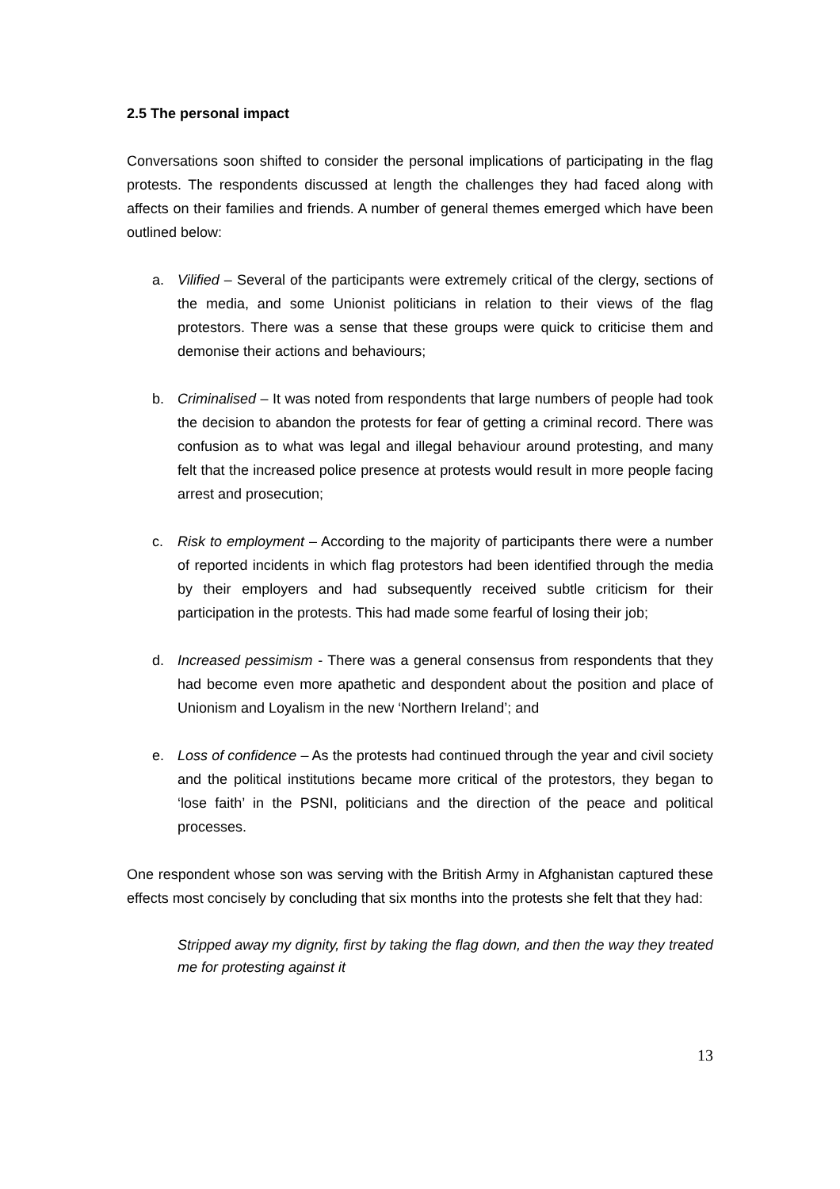2.5 The personal impact
Conversations soon shifted to consider the personal implications of participating in the flag protests. The respondents discussed at length the challenges they had faced along with affects on their families and friends. A number of general themes emerged which have been outlined below:
a. Vilified – Several of the participants were extremely critical of the clergy, sections of the media, and some Unionist politicians in relation to their views of the flag protestors. There was a sense that these groups were quick to criticise them and demonise their actions and behaviours;
b. Criminalised – It was noted from respondents that large numbers of people had took the decision to abandon the protests for fear of getting a criminal record. There was confusion as to what was legal and illegal behaviour around protesting, and many felt that the increased police presence at protests would result in more people facing arrest and prosecution;
c. Risk to employment – According to the majority of participants there were a number of reported incidents in which flag protestors had been identified through the media by their employers and had subsequently received subtle criticism for their participation in the protests. This had made some fearful of losing their job;
d. Increased pessimism - There was a general consensus from respondents that they had become even more apathetic and despondent about the position and place of Unionism and Loyalism in the new ‘Northern Ireland’; and
e. Loss of confidence – As the protests had continued through the year and civil society and the political institutions became more critical of the protestors, they began to ‘lose faith’ in the PSNI, politicians and the direction of the peace and political processes.
One respondent whose son was serving with the British Army in Afghanistan captured these effects most concisely by concluding that six months into the protests she felt that they had:
Stripped away my dignity, first by taking the flag down, and then the way they treated me for protesting against it
13